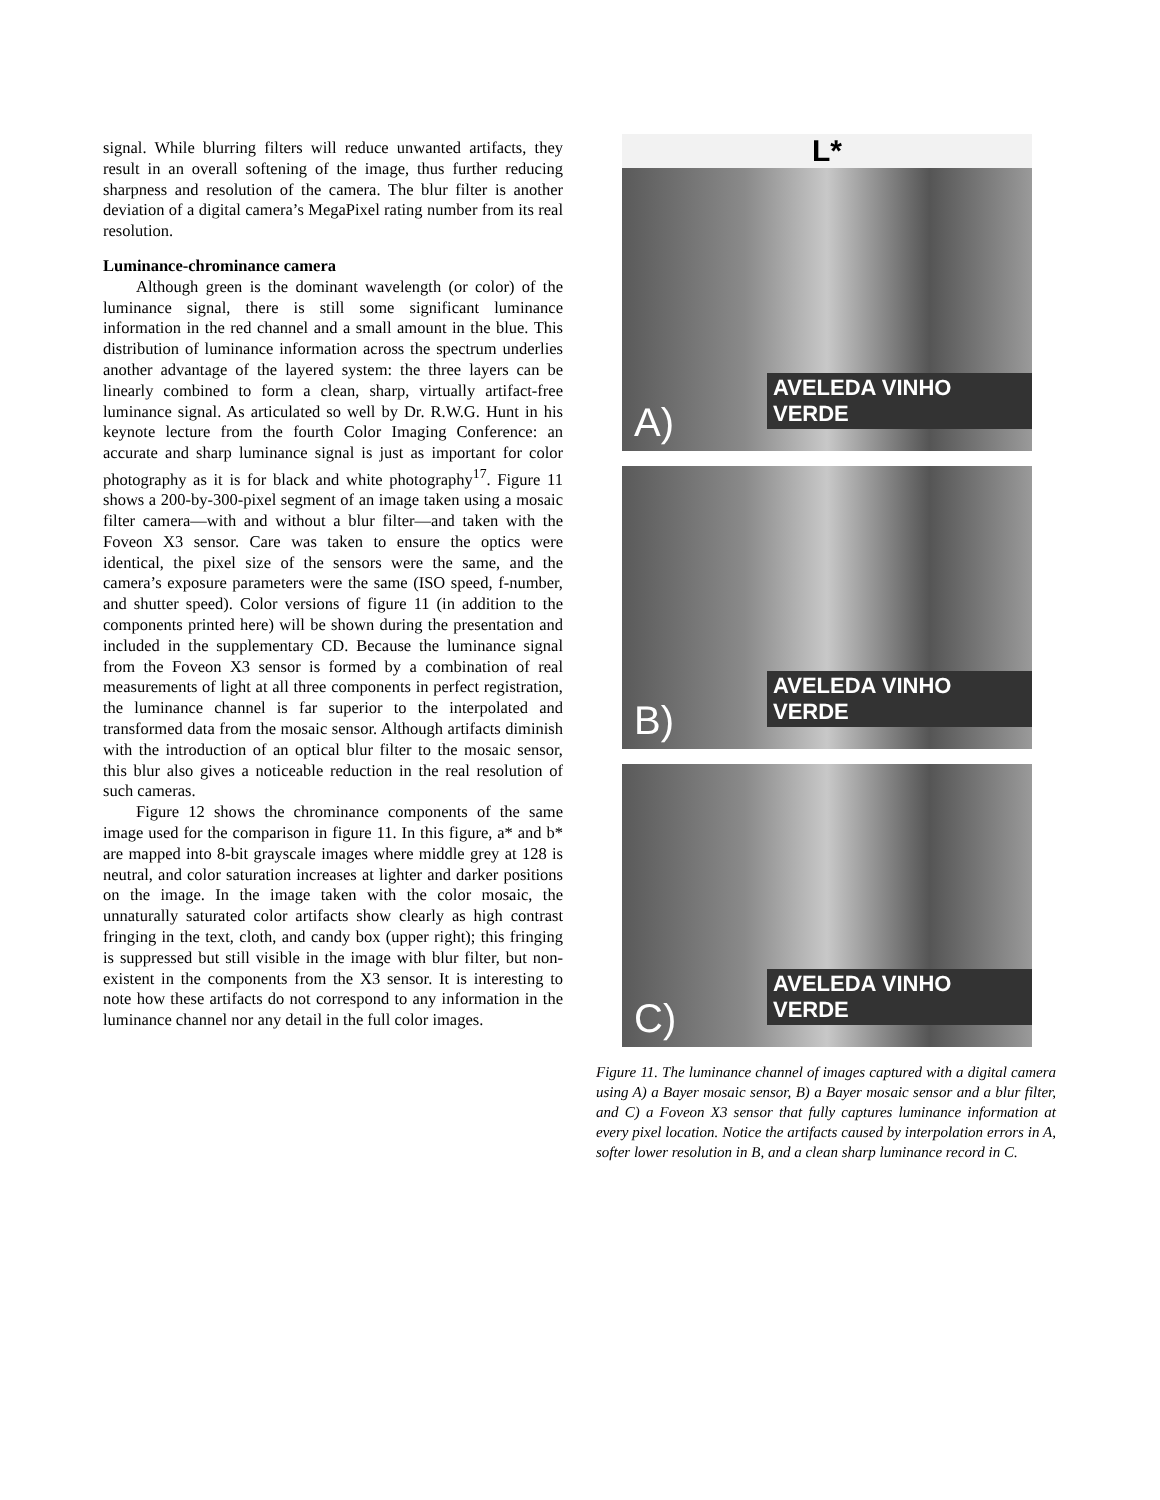signal. While blurring filters will reduce unwanted artifacts, they result in an overall softening of the image, thus further reducing sharpness and resolution of the camera. The blur filter is another deviation of a digital camera’s MegaPixel rating number from its real resolution.
Luminance-chrominance camera
Although green is the dominant wavelength (or color) of the luminance signal, there is still some significant luminance information in the red channel and a small amount in the blue. This distribution of luminance information across the spectrum underlies another advantage of the layered system: the three layers can be linearly combined to form a clean, sharp, virtually artifact-free luminance signal. As articulated so well by Dr. R.W.G. Hunt in his keynote lecture from the fourth Color Imaging Conference: an accurate and sharp luminance signal is just as important for color photography as it is for black and white photography<sup>17</sup>. Figure 11 shows a 200-by-300-pixel segment of an image taken using a mosaic filter camera—with and without a blur filter—and taken with the Foveon X3 sensor. Care was taken to ensure the optics were identical, the pixel size of the sensors were the same, and the camera’s exposure parameters were the same (ISO speed, f-number, and shutter speed). Color versions of figure 11 (in addition to the components printed here) will be shown during the presentation and included in the supplementary CD. Because the luminance signal from the Foveon X3 sensor is formed by a combination of real measurements of light at all three components in perfect registration, the luminance channel is far superior to the interpolated and transformed data from the mosaic sensor. Although artifacts diminish with the introduction of an optical blur filter to the mosaic sensor, this blur also gives a noticeable reduction in the real resolution of such cameras.
Figure 12 shows the chrominance components of the same image used for the comparison in figure 11. In this figure, a* and b* are mapped into 8-bit grayscale images where middle grey at 128 is neutral, and color saturation increases at lighter and darker positions on the image. In the image taken with the color mosaic, the unnaturally saturated color artifacts show clearly as high contrast fringing in the text, cloth, and candy box (upper right); this fringing is suppressed but still visible in the image with blur filter, but non-existent in the components from the X3 sensor. It is interesting to note how these artifacts do not correspond to any information in the luminance channel nor any detail in the full color images.
L*
AVELEDA VINHO VERDE
A)
AVELEDA VINHO VERDE
B)
AVELEDA VINHO VERDE
C)
Figure 11. The luminance channel of images captured with a digital camera using A) a Bayer mosaic sensor, B) a Bayer mosaic sensor and a blur filter, and C) a Foveon X3 sensor that fully captures luminance information at every pixel location. Notice the artifacts caused by interpolation errors in A, softer lower resolution in B, and a clean sharp luminance record in C.